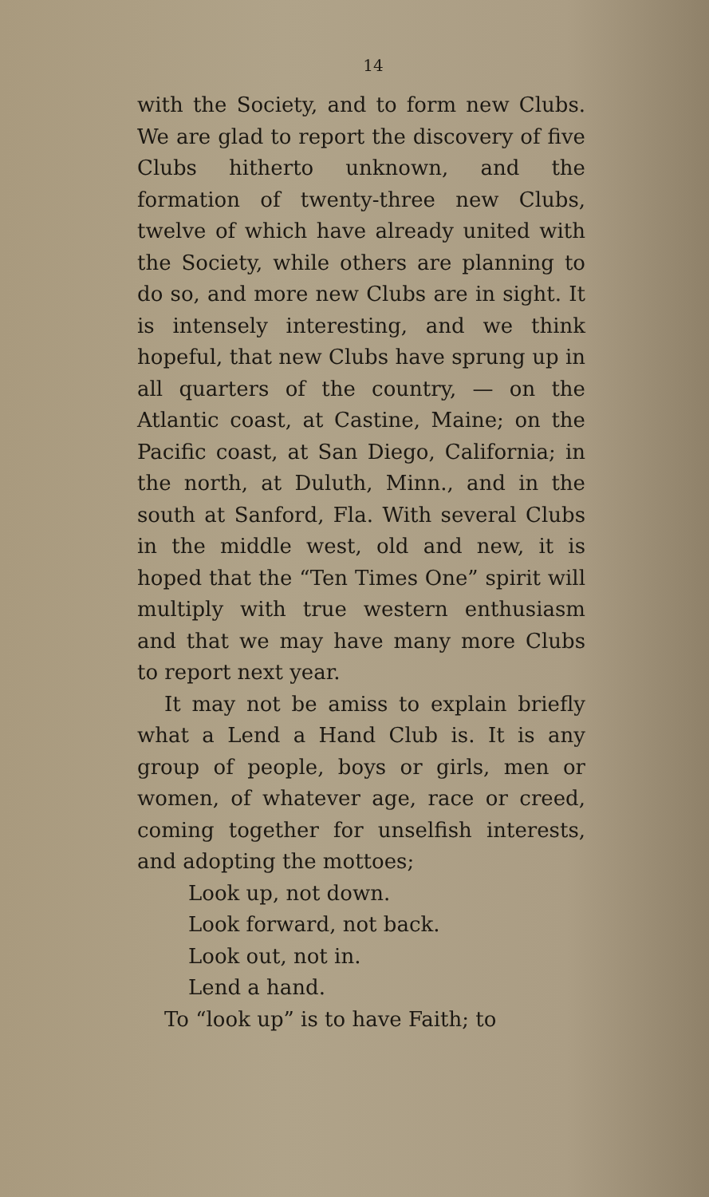14
with the Society, and to form new Clubs. We are glad to report the discovery of five Clubs hitherto unknown, and the formation of twenty-three new Clubs, twelve of which have already united with the Society, while others are planning to do so, and more new Clubs are in sight. It is intensely interesting, and we think hopeful, that new Clubs have sprung up in all quarters of the country, — on the Atlantic coast, at Castine, Maine; on the Pacific coast, at San Diego, California; in the north, at Duluth, Minn., and in the south at Sanford, Fla. With several Clubs in the middle west, old and new, it is hoped that the “Ten Times One” spirit will multiply with true western enthusiasm and that we may have many more Clubs to report next year.
It may not be amiss to explain briefly what a Lend a Hand Club is. It is any group of people, boys or girls, men or women, of whatever age, race or creed, coming together for unselfish interests, and adopting the mottoes;
Look up, not down.
Look forward, not back.
Look out, not in.
Lend a hand.
To “look up” is to have Faith; to